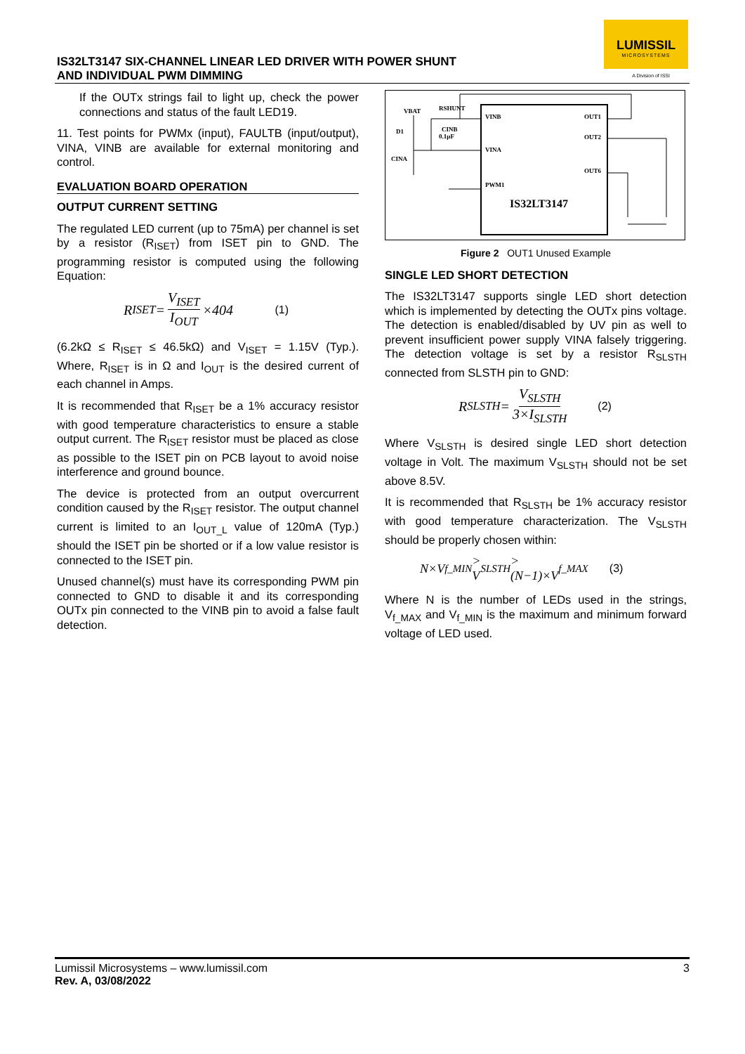IS32LT3147 SIX-CHANNEL LINEAR LED DRIVER WITH POWER SHUNT
AND INDIVIDUAL PWM DIMMING
LUMISSIL
MICROSYSTEMS
A Division of ISSI
If the OUTx strings fail to light up, check the power connections and status of the fault LED19.
11. Test points for PWMx (input), FAULTB (input/output), VINA, VINB are available for external monitoring and control.
EVALUATION BOARD OPERATION
OUTPUT CURRENT SETTING
The regulated LED current (up to 75mA) per channel is set by a resistor (R<sub>ISET</sub>) from ISET pin to GND. The programming resistor is computed using the following Equation:
R<sub>ISET</sub> = V<sub>ISET</sub> I<sub>OUT</sub> ×404 (1)
(6.2kΩ ≤ R<sub>ISET</sub> ≤ 46.5kΩ) and V<sub>ISET</sub> = 1.15V (Typ.). Where, R<sub>ISET</sub> is in Ω and I<sub>OUT</sub> is the desired current of each channel in Amps.
It is recommended that R<sub>ISET</sub> be a 1% accuracy resistor with good temperature characteristics to ensure a stable output current. The R<sub>ISET</sub> resistor must be placed as close as possible to the ISET pin on PCB layout to avoid noise interference and ground bounce.
The device is protected from an output overcurrent condition caused by the R<sub>ISET</sub> resistor. The output channel current is limited to an I<sub>OUT_L</sub> value of 120mA (Typ.) should the ISET pin be shorted or if a low value resistor is connected to the ISET pin.
Unused channel(s) must have its corresponding PWM pin connected to GND to disable it and its corresponding OUTx pin connected to the VINB pin to avoid a false fault detection.
VINB
VINA
PWM1
OUT1
OUT2
OUT6
IS32LT3147
VBAT
RSHUNT
CINB
0.1µF
D1
CINA
Figure 2 OUT1 Unused Example
SINGLE LED SHORT DETECTION
The IS32LT3147 supports single LED short detection which is implemented by detecting the OUTx pins voltage. The detection is enabled/disabled by UV pin as well to prevent insufficient power supply VINA falsely triggering. The detection voltage is set by a resistor R<sub>SLSTH</sub> connected from SLSTH pin to GND:
R<sub>SLSTH</sub> = V<sub>SLSTH</sub> 3×I<sub>SLSTH</sub> (2)
Where V<sub>SLSTH</sub> is desired single LED short detection voltage in Volt. The maximum V<sub>SLSTH</sub> should not be set above 8.5V.
It is recommended that R<sub>SLSTH</sub> be 1% accuracy resistor with good temperature characterization. The V<sub>SLSTH</sub> should be properly chosen within:
N×V<sub>f_MIN</sub> > V<sub>SLSTH</sub> > (N−1)×V<sub>f_MAX</sub> (3)
Where N is the number of LEDs used in the strings, V<sub>f_MAX</sub> and V<sub>f_MIN</sub> is the maximum and minimum forward voltage of LED used.
3 Lumissil Microsystems – www.lumissil.com
Rev. A, 03/08/2022